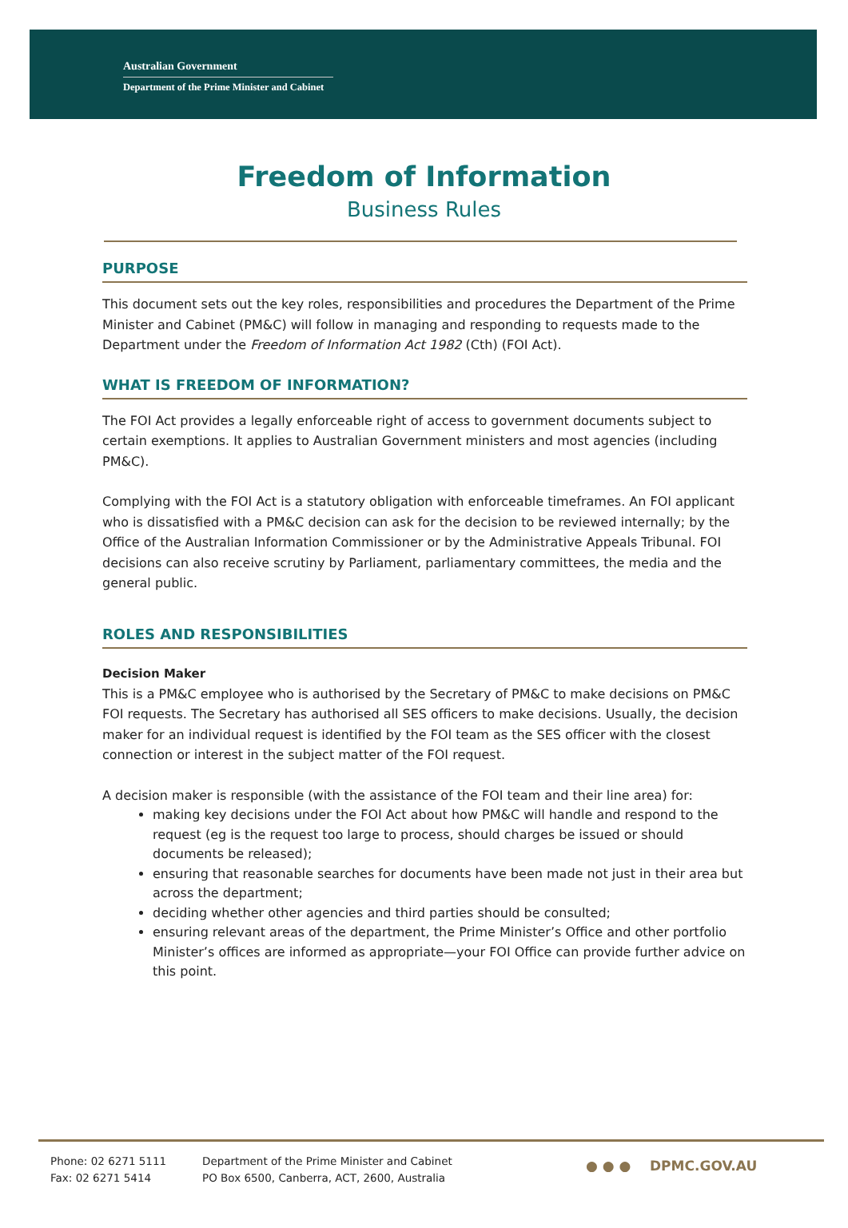Australian Government
Department of the Prime Minister and Cabinet
Freedom of Information
Business Rules
PURPOSE
This document sets out the key roles, responsibilities and procedures the Department of the Prime Minister and Cabinet (PM&C) will follow in managing and responding to requests made to the Department under the Freedom of Information Act 1982 (Cth) (FOI Act).
WHAT IS FREEDOM OF INFORMATION?
The FOI Act provides a legally enforceable right of access to government documents subject to certain exemptions. It applies to Australian Government ministers and most agencies (including PM&C).
Complying with the FOI Act is a statutory obligation with enforceable timeframes. An FOI applicant who is dissatisfied with a PM&C decision can ask for the decision to be reviewed internally; by the Office of the Australian Information Commissioner or by the Administrative Appeals Tribunal. FOI decisions can also receive scrutiny by Parliament, parliamentary committees, the media and the general public.
ROLES AND RESPONSIBILITIES
Decision Maker
This is a PM&C employee who is authorised by the Secretary of PM&C to make decisions on PM&C FOI requests. The Secretary has authorised all SES officers to make decisions. Usually, the decision maker for an individual request is identified by the FOI team as the SES officer with the closest connection or interest in the subject matter of the FOI request.
A decision maker is responsible (with the assistance of the FOI team and their line area) for:
making key decisions under the FOI Act about how PM&C will handle and respond to the request (eg is the request too large to process, should charges be issued or should documents be released);
ensuring that reasonable searches for documents have been made not just in their area but across the department;
deciding whether other agencies and third parties should be consulted;
ensuring relevant areas of the department, the Prime Minister’s Office and other portfolio Minister’s offices are informed as appropriate—your FOI Office can provide further advice on this point.
Phone: 02 6271 5111
Fax: 02 6271 5414
Department of the Prime Minister and Cabinet
PO Box 6500, Canberra, ACT, 2600, Australia
● ● ● DPMC.GOV.AU